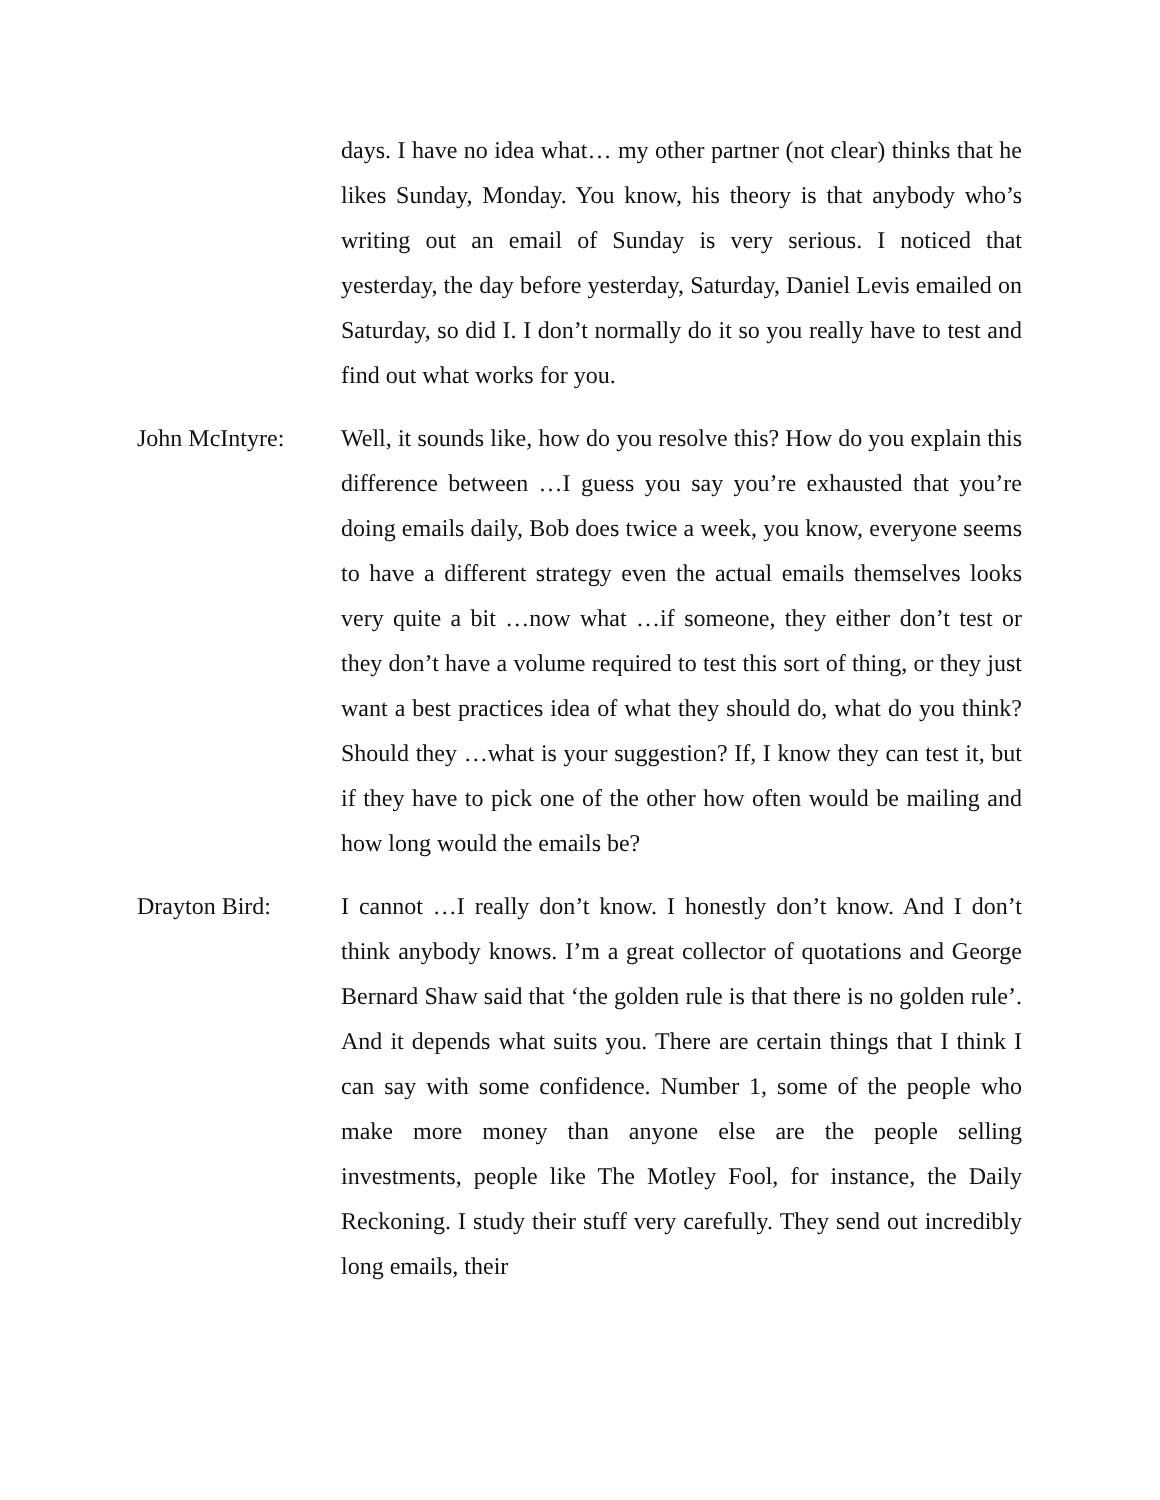days. I have no idea what… my other partner (not clear) thinks that he likes Sunday, Monday. You know, his theory is that anybody who’s writing out an email of Sunday is very serious. I noticed that yesterday, the day before yesterday, Saturday, Daniel Levis emailed on Saturday, so did I. I don’t normally do it so you really have to test and find out what works for you.
John McIntyre: Well, it sounds like, how do you resolve this? How do you explain this difference between …I guess you say you’re exhausted that you’re doing emails daily, Bob does twice a week, you know, everyone seems to have a different strategy even the actual emails themselves looks very quite a bit …now what …if someone, they either don’t test or they don’t have a volume required to test this sort of thing, or they just want a best practices idea of what they should do, what do you think? Should they …what is your suggestion? If, I know they can test it, but if they have to pick one of the other how often would be mailing and how long would the emails be?
Drayton Bird: I cannot …I really don’t know. I honestly don’t know. And I don’t think anybody knows. I’m a great collector of quotations and George Bernard Shaw said that ‘the golden rule is that there is no golden rule’. And it depends what suits you. There are certain things that I think I can say with some confidence. Number 1, some of the people who make more money than anyone else are the people selling investments, people like The Motley Fool, for instance, the Daily Reckoning. I study their stuff very carefully. They send out incredibly long emails, their